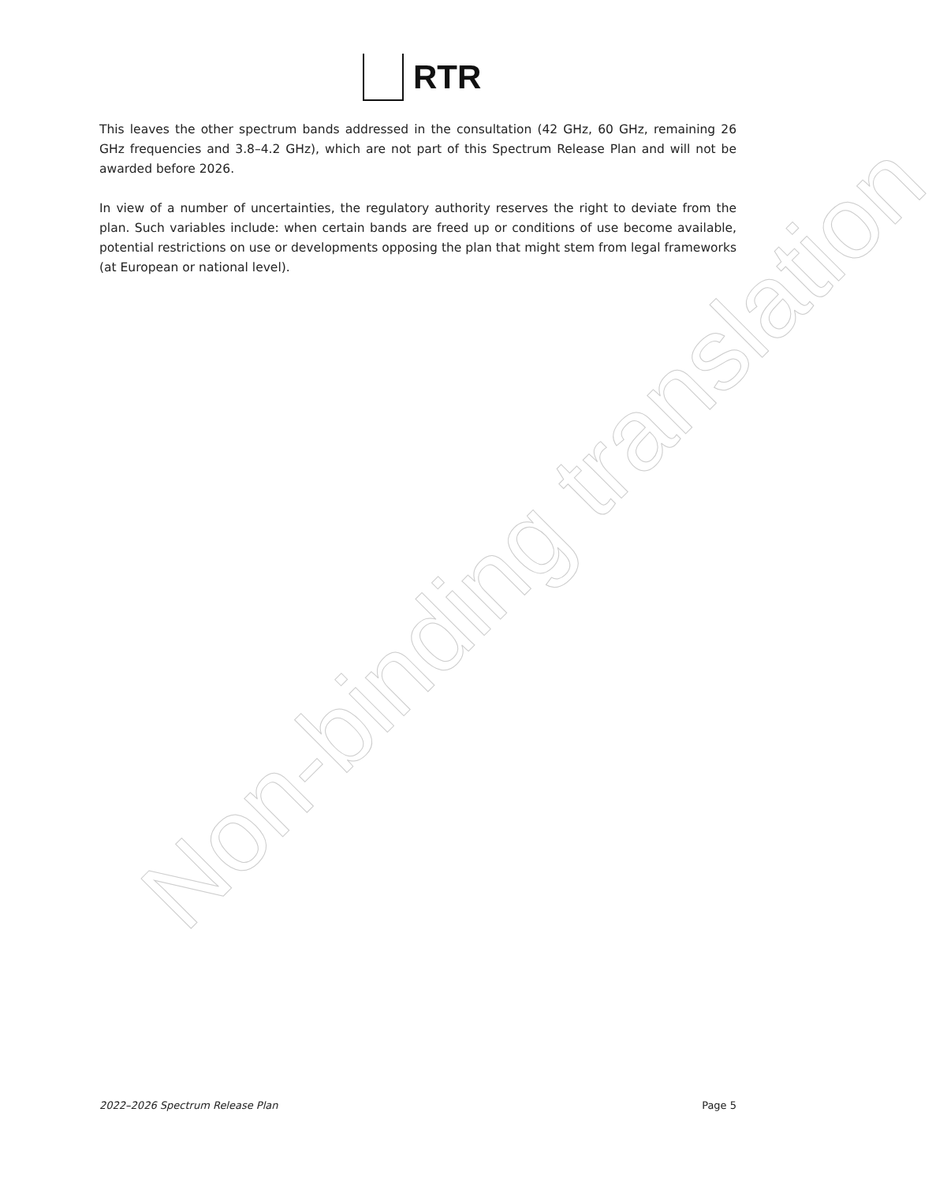RTR
This leaves the other spectrum bands addressed in the consultation (42 GHz, 60 GHz, remaining 26 GHz frequencies and 3.8–4.2 GHz), which are not part of this Spectrum Release Plan and will not be awarded before 2026.
In view of a number of uncertainties, the regulatory authority reserves the right to deviate from the plan. Such variables include: when certain bands are freed up or conditions of use become available, potential restrictions on use or developments opposing the plan that might stem from legal frameworks (at European or national level).
Non-binding translation
2022–2026 Spectrum Release Plan Page 5